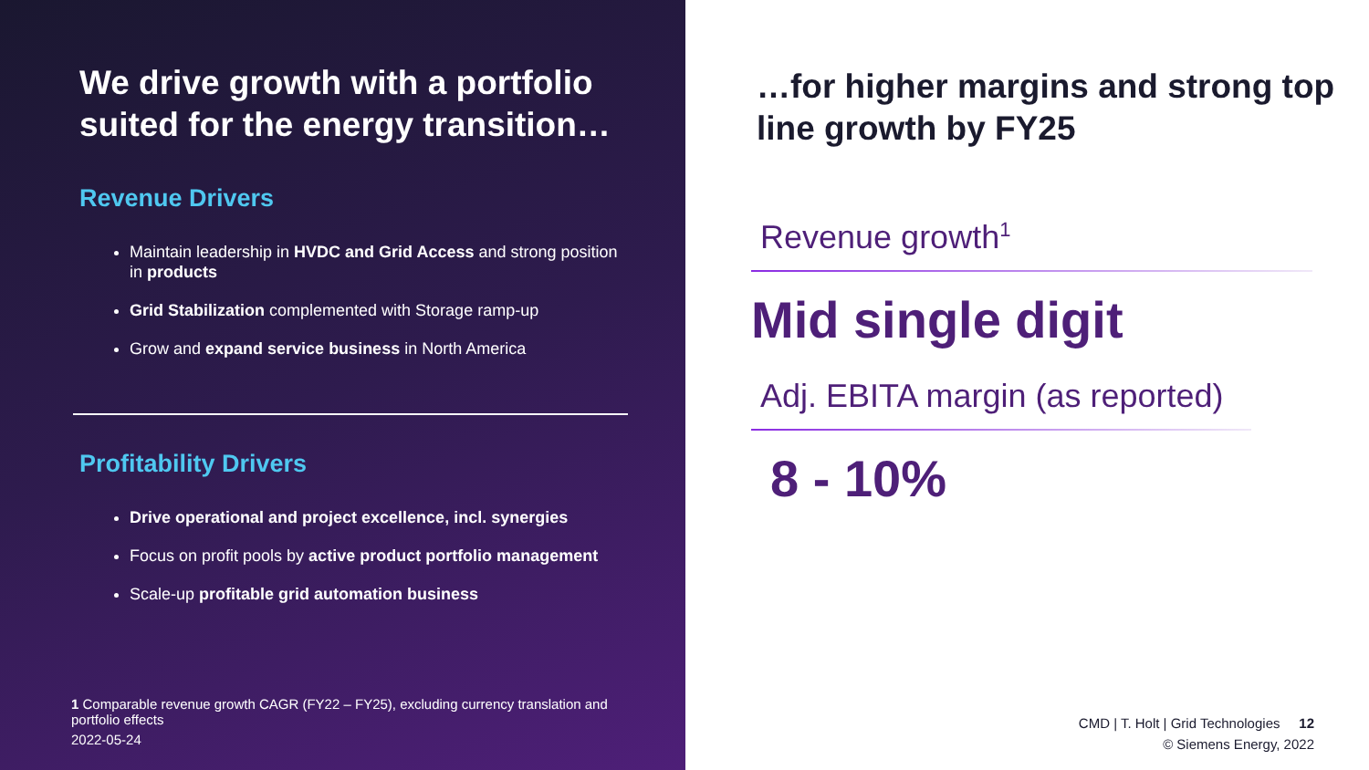We drive growth with a portfolio suited for the energy transition…
Revenue Drivers
Maintain leadership in HVDC and Grid Access and strong position in products
Grid Stabilization complemented with Storage ramp-up
Grow and expand service business in North America
Profitability Drivers
Drive operational and project excellence, incl. synergies
Focus on profit pools by active product portfolio management
Scale-up profitable grid automation business
1 Comparable revenue growth CAGR (FY22 – FY25), excluding currency translation and portfolio effects
2022-05-24
…for higher margins and strong top line growth by FY25
Revenue growth<sup>1</sup>
Mid single digit
Adj. EBITA margin (as reported)
8 - 10%
CMD | T. Holt | Grid Technologies 12
© Siemens Energy, 2022